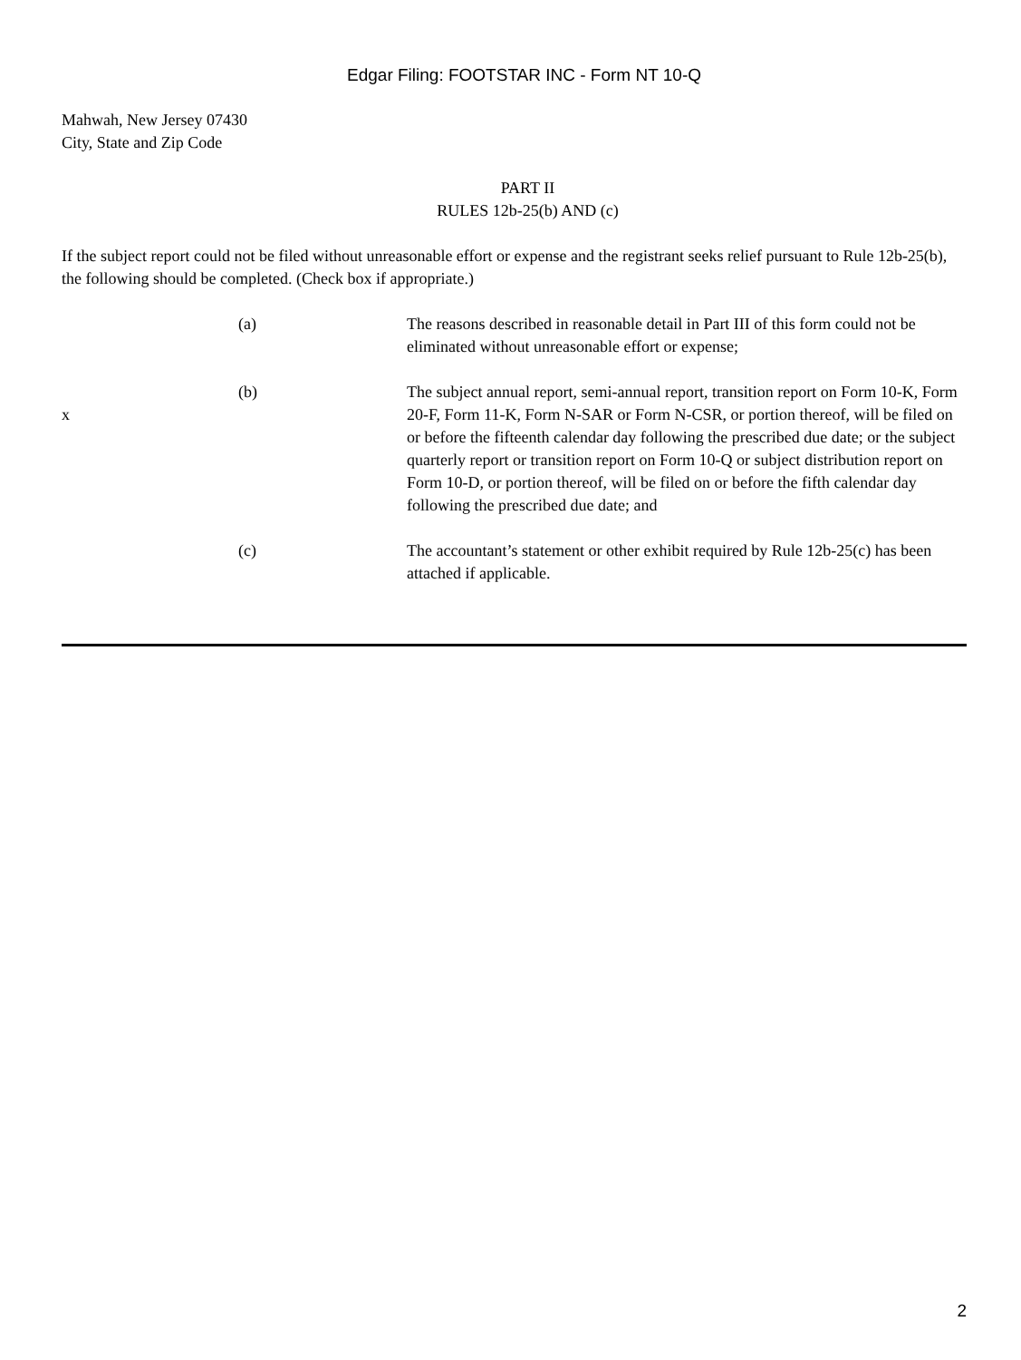Edgar Filing: FOOTSTAR INC - Form NT 10-Q
Mahwah, New Jersey 07430
City, State and Zip Code
PART II
RULES 12b-25(b) AND (c)
If the subject report could not be filed without unreasonable effort or expense and the registrant seeks relief pursuant to Rule 12b-25(b), the following should be completed. (Check box if appropriate.)
(a) The reasons described in reasonable detail in Part III of this form could not be eliminated without unreasonable effort or expense;
x (b) The subject annual report, semi-annual report, transition report on Form 10-K, Form 20-F, Form 11-K, Form N-SAR or Form N-CSR, or portion thereof, will be filed on or before the fifteenth calendar day following the prescribed due date; or the subject quarterly report or transition report on Form 10-Q or subject distribution report on Form 10-D, or portion thereof, will be filed on or before the fifth calendar day following the prescribed due date; and
(c) The accountant’s statement or other exhibit required by Rule 12b-25(c) has been attached if applicable.
2